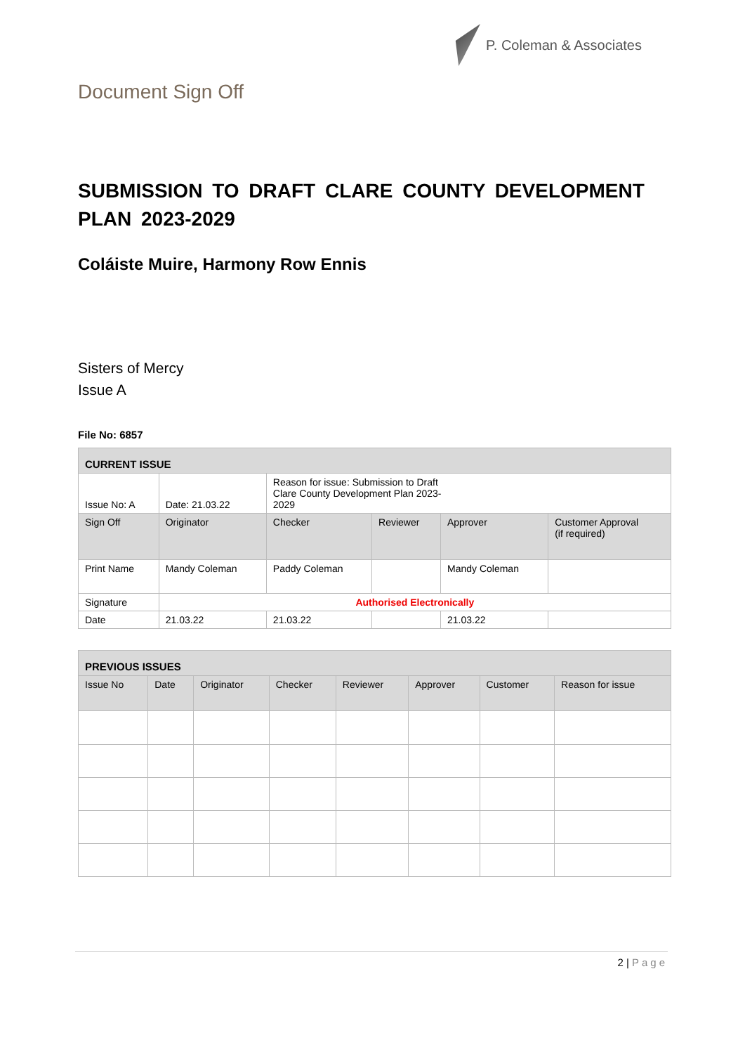P. Coleman & Associates
Document Sign Off
SUBMISSION TO DRAFT CLARE COUNTY DEVELOPMENT PLAN 2023-2029
Coláiste Muire, Harmony Row Ennis
Sisters of Mercy
Issue A
File No: 6857
| CURRENT ISSUE | | | | | |
| Issue No: A | Date: 21.03.22 | Reason for issue: Submission to Draft Clare County Development Plan 2023- 2029 | | | |
| Sign Off | Originator | Checker | Reviewer | Approver | Customer Approval (if required) |
| Print Name | Mandy Coleman | Paddy Coleman | | Mandy Coleman | |
| Signature | Authorised Electronically | | | | |
| Date | 21.03.22 | 21.03.22 | | 21.03.22 | |
| PREVIOUS ISSUES | | | | | | | |
| Issue No | Date | Originator | Checker | Reviewer | Approver | Customer | Reason for issue |
2 | Page